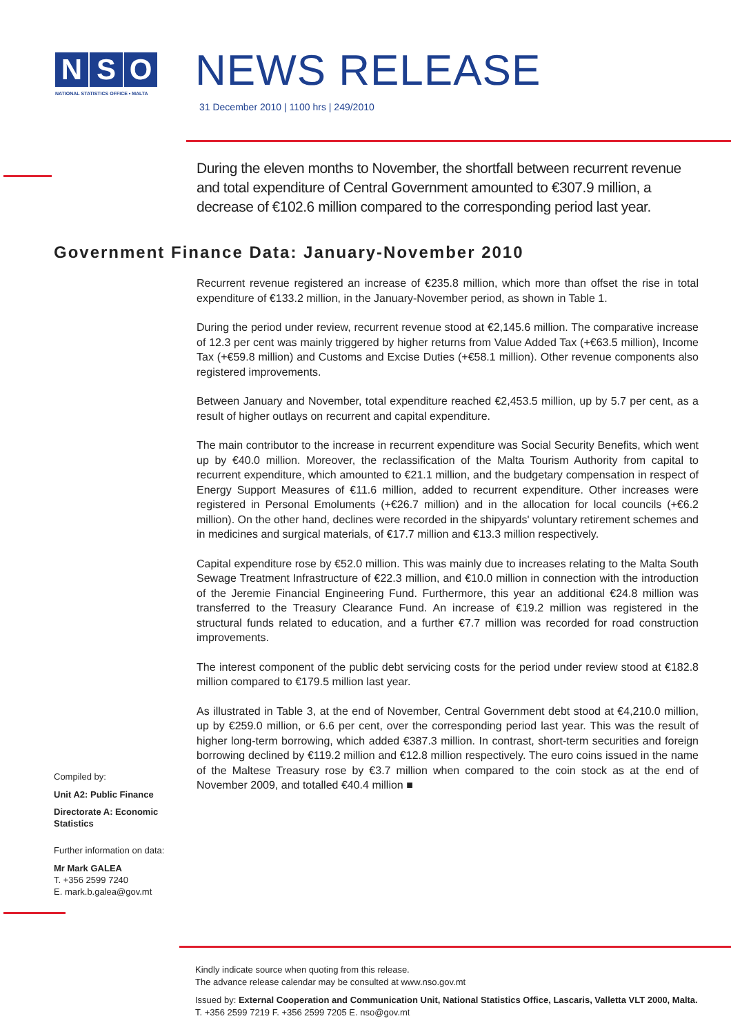N S O
NATIONAL STATISTICS OFFICE • MALTA
NEWS RELEASE
31 December 2010 | 1100 hrs | 249/2010
During the eleven months to November, the shortfall between recurrent revenue and total expenditure of Central Government amounted to €307.9 million, a decrease of €102.6 million compared to the corresponding period last year.
Government Finance Data: January-November 2010
Recurrent revenue registered an increase of €235.8 million, which more than offset the rise in total expenditure of €133.2 million, in the January-November period, as shown in Table 1.
During the period under review, recurrent revenue stood at €2,145.6 million. The comparative increase of 12.3 per cent was mainly triggered by higher returns from Value Added Tax (+€63.5 million), Income Tax (+€59.8 million) and Customs and Excise Duties (+€58.1 million). Other revenue components also registered improvements.
Between January and November, total expenditure reached €2,453.5 million, up by 5.7 per cent, as a result of higher outlays on recurrent and capital expenditure.
The main contributor to the increase in recurrent expenditure was Social Security Benefits, which went up by €40.0 million. Moreover, the reclassification of the Malta Tourism Authority from capital to recurrent expenditure, which amounted to €21.1 million, and the budgetary compensation in respect of Energy Support Measures of €11.6 million, added to recurrent expenditure. Other increases were registered in Personal Emoluments (+€26.7 million) and in the allocation for local councils (+€6.2 million). On the other hand, declines were recorded in the shipyards' voluntary retirement schemes and in medicines and surgical materials, of €17.7 million and €13.3 million respectively.
Capital expenditure rose by €52.0 million. This was mainly due to increases relating to the Malta South Sewage Treatment Infrastructure of €22.3 million, and €10.0 million in connection with the introduction of the Jeremie Financial Engineering Fund. Furthermore, this year an additional €24.8 million was transferred to the Treasury Clearance Fund. An increase of €19.2 million was registered in the structural funds related to education, and a further €7.7 million was recorded for road construction improvements.
The interest component of the public debt servicing costs for the period under review stood at €182.8 million compared to €179.5 million last year.
As illustrated in Table 3, at the end of November, Central Government debt stood at €4,210.0 million, up by €259.0 million, or 6.6 per cent, over the corresponding period last year. This was the result of higher long-term borrowing, which added €387.3 million. In contrast, short-term securities and foreign borrowing declined by €119.2 million and €12.8 million respectively. The euro coins issued in the name of the Maltese Treasury rose by €3.7 million when compared to the coin stock as at the end of November 2009, and totalled €40.4 million ■
Compiled by:
Unit A2: Public Finance
Directorate A: Economic Statistics
Further information on data:
Mr Mark GALEA
T. +356 2599 7240
E. mark.b.galea@gov.mt
Kindly indicate source when quoting from this release.
The advance release calendar may be consulted at www.nso.gov.mt
Issued by: External Cooperation and Communication Unit, National Statistics Office, Lascaris, Valletta VLT 2000, Malta.
T. +356 2599 7219 F. +356 2599 7205 E. nso@gov.mt